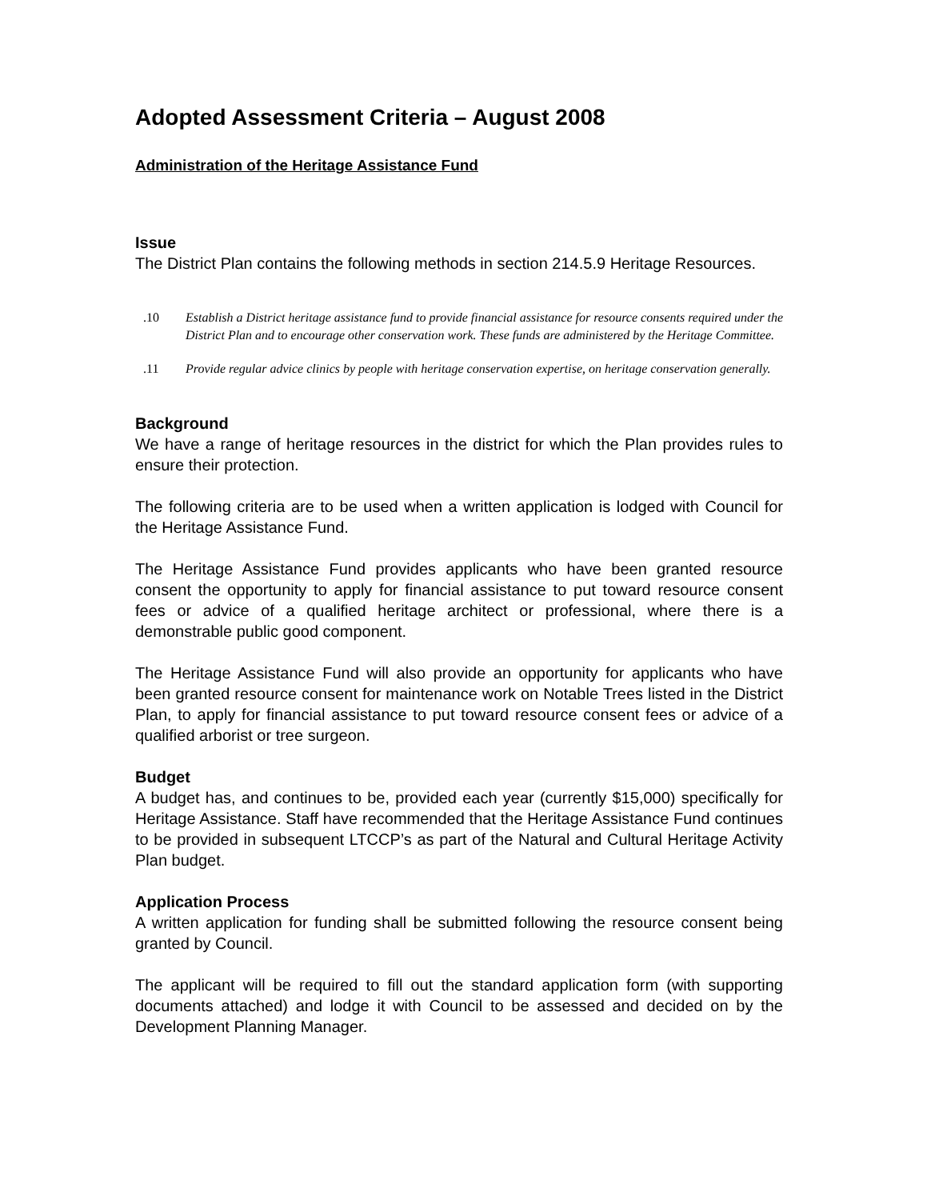Adopted Assessment Criteria – August 2008
Administration of the Heritage Assistance Fund
Issue
The District Plan contains the following methods in section 214.5.9 Heritage Resources.
.10 Establish a District heritage assistance fund to provide financial assistance for resource consents required under the District Plan and to encourage other conservation work. These funds are administered by the Heritage Committee.
.11 Provide regular advice clinics by people with heritage conservation expertise, on heritage conservation generally.
Background
We have a range of heritage resources in the district for which the Plan provides rules to ensure their protection.
The following criteria are to be used when a written application is lodged with Council for the Heritage Assistance Fund.
The Heritage Assistance Fund provides applicants who have been granted resource consent the opportunity to apply for financial assistance to put toward resource consent fees or advice of a qualified heritage architect or professional, where there is a demonstrable public good component.
The Heritage Assistance Fund will also provide an opportunity for applicants who have been granted resource consent for maintenance work on Notable Trees listed in the District Plan, to apply for financial assistance to put toward resource consent fees or advice of a qualified arborist or tree surgeon.
Budget
A budget has, and continues to be, provided each year (currently $15,000) specifically for Heritage Assistance. Staff have recommended that the Heritage Assistance Fund continues to be provided in subsequent LTCCP’s as part of the Natural and Cultural Heritage Activity Plan budget.
Application Process
A written application for funding shall be submitted following the resource consent being granted by Council.
The applicant will be required to fill out the standard application form (with supporting documents attached) and lodge it with Council to be assessed and decided on by the Development Planning Manager.